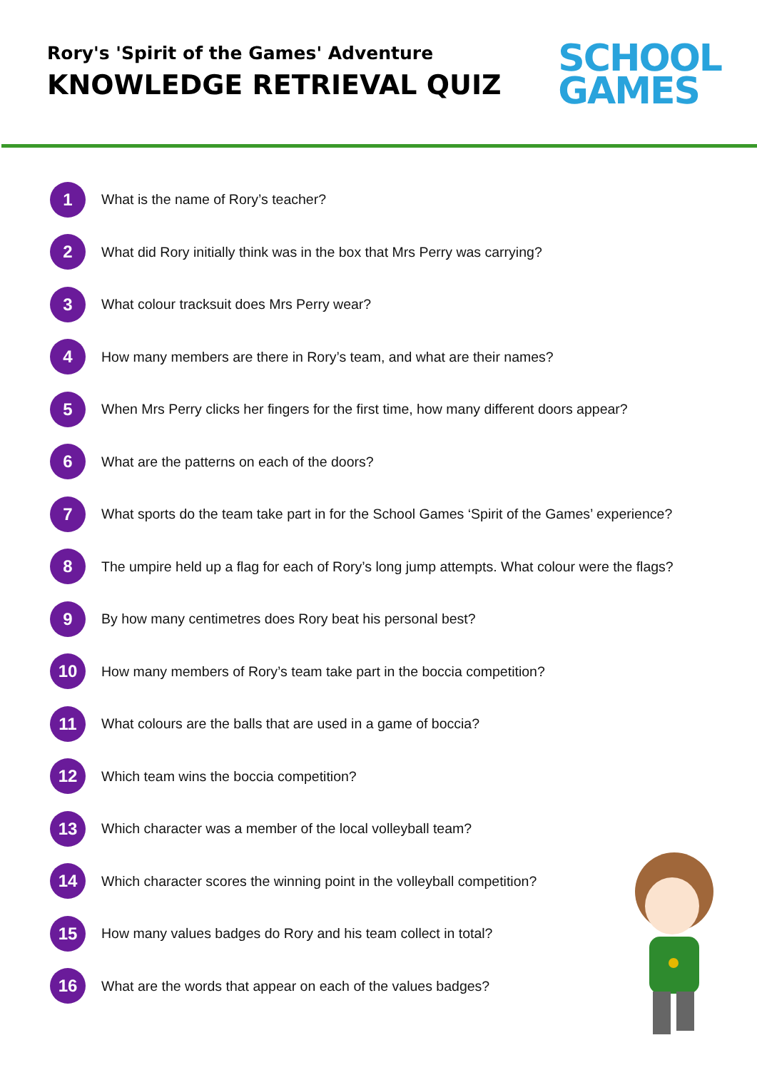Rory's 'Spirit of the Games' Adventure
KNOWLEDGE RETRIEVAL QUIZ
SCHOOL
GAMES
1 What is the name of Rory’s teacher?
2 What did Rory initially think was in the box that Mrs Perry was carrying?
3 What colour tracksuit does Mrs Perry wear?
4 How many members are there in Rory’s team, and what are their names?
5 When Mrs Perry clicks her fingers for the first time, how many different doors appear?
6 What are the patterns on each of the doors?
7 What sports do the team take part in for the School Games ‘Spirit of the Games’ experience?
8 The umpire held up a flag for each of Rory’s long jump attempts. What colour were the flags?
9 By how many centimetres does Rory beat his personal best?
10 How many members of Rory’s team take part in the boccia competition?
11 What colours are the balls that are used in a game of boccia?
12 Which team wins the boccia competition?
13 Which character was a member of the local volleyball team?
14 Which character scores the winning point in the volleyball competition?
15 How many values badges do Rory and his team collect in total?
16 What are the words that appear on each of the values badges?